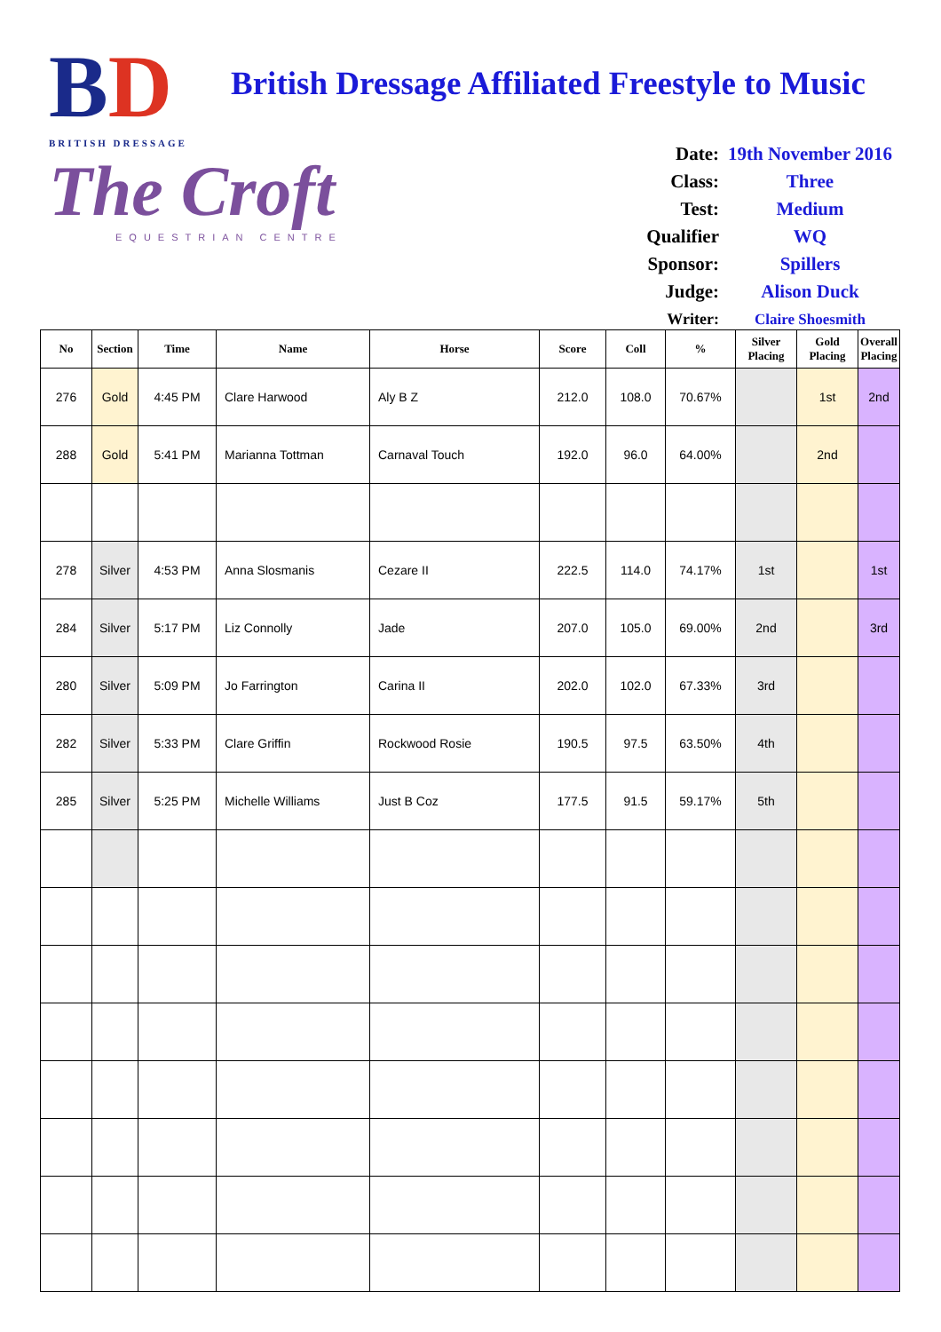BD
BRITISH DRESSAGE
British Dressage Affiliated Freestyle to Music
The Croft
EQUESTRIAN CENTRE
Date: 19th November 2016
Class: Three
Test: Medium
Qualifier WQ
Sponsor: Spillers
Judge: Alison Duck
Writer: Claire Shoesmith
| No | Section | Time | Name | Horse | Score | Coll | % | Silver Placing | Gold Placing | Overall Placing |
| --- | --- | --- | --- | --- | --- | --- | --- | --- | --- | --- |
| 276 | Gold | 4:45 PM | Clare Harwood | Aly B Z | 212.0 | 108.0 | 70.67% | | 1st | 2nd |
| 288 | Gold | 5:41 PM | Marianna Tottman | Carnaval Touch | 192.0 | 96.0 | 64.00% | | 2nd | |
| 278 | Silver | 4:53 PM | Anna Slosmanis | Cezare II | 222.5 | 114.0 | 74.17% | 1st | | 1st |
| 284 | Silver | 5:17 PM | Liz Connolly | Jade | 207.0 | 105.0 | 69.00% | 2nd | | 3rd |
| 280 | Silver | 5:09 PM | Jo Farrington | Carina II | 202.0 | 102.0 | 67.33% | 3rd | | |
| 282 | Silver | 5:33 PM | Clare Griffin | Rockwood Rosie | 190.5 | 97.5 | 63.50% | 4th | | |
| 285 | Silver | 5:25 PM | Michelle Williams | Just B Coz | 177.5 | 91.5 | 59.17% | 5th | | |